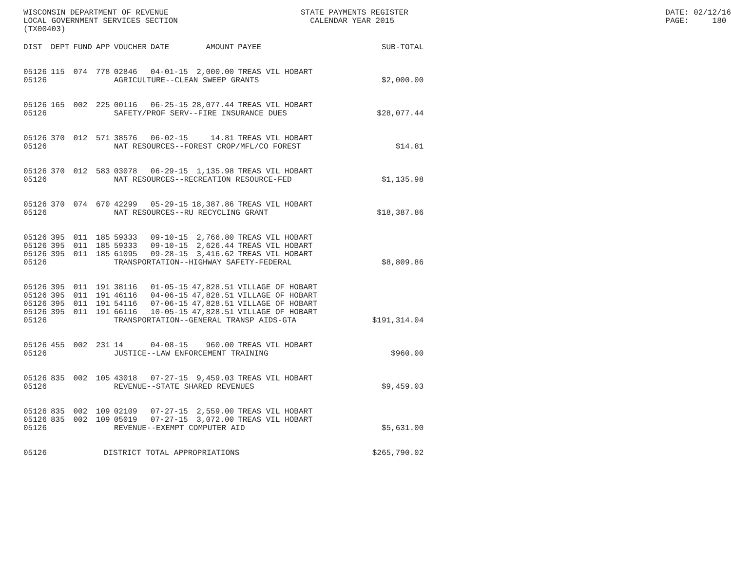WISCONSIN DEPARTMENT OF REVENUE LOCAL GOVERNMENT SERVICES SECTION (TX00403)
STATE PAYMENTS REGISTER CALENDAR YEAR 2015
DATE: 02/12/16 PAGE: 180
| DIST | DEPT | FUND | APP | VOUCHER | DATE | AMOUNT | PAYEE | SUB-TOTAL |
| --- | --- | --- | --- | --- | --- | --- | --- | --- |
| 05126 | 115 | 074 | 778 | 02846 | 04-01-15 | 2,000.00 | TREAS VIL HOBART | |
| 05126 | | | | AGRICULTURE--CLEAN SWEEP GRANTS | | | | $2,000.00 |
| 05126 | 165 | 002 | 225 | 00116 | 06-25-15 | 28,077.44 | TREAS VIL HOBART | |
| 05126 | | | | SAFETY/PROF SERV--FIRE INSURANCE DUES | | | | $28,077.44 |
| 05126 | 370 | 012 | 571 | 38576 | 06-02-15 | 14.81 | TREAS VIL HOBART | |
| 05126 | | | | NAT RESOURCES--FOREST CROP/MFL/CO FOREST | | | | $14.81 |
| 05126 | 370 | 012 | 583 | 03078 | 06-29-15 | 1,135.98 | TREAS VIL HOBART | |
| 05126 | | | | NAT RESOURCES--RECREATION RESOURCE-FED | | | | $1,135.98 |
| 05126 | 370 | 074 | 670 | 42299 | 05-29-15 | 18,387.86 | TREAS VIL HOBART | |
| 05126 | | | | NAT RESOURCES--RU RECYCLING GRANT | | | | $18,387.86 |
| 05126 | 395 | 011 | 185 | 59333 | 09-10-15 | 2,766.80 | TREAS VIL HOBART | |
| 05126 | 395 | 011 | 185 | 59333 | 09-10-15 | 2,626.44 | TREAS VIL HOBART | |
| 05126 | 395 | 011 | 185 | 61095 | 09-28-15 | 3,416.62 | TREAS VIL HOBART | |
| 05126 | | | | TRANSPORTATION--HIGHWAY SAFETY-FEDERAL | | | | $8,809.86 |
| 05126 | 395 | 011 | 191 | 38116 | 01-05-15 | 47,828.51 | VILLAGE OF HOBART | |
| 05126 | 395 | 011 | 191 | 46116 | 04-06-15 | 47,828.51 | VILLAGE OF HOBART | |
| 05126 | 395 | 011 | 191 | 54116 | 07-06-15 | 47,828.51 | VILLAGE OF HOBART | |
| 05126 | 395 | 011 | 191 | 66116 | 10-05-15 | 47,828.51 | VILLAGE OF HOBART | |
| 05126 | | | | TRANSPORTATION--GENERAL TRANSP AIDS-GTA | | | | $191,314.04 |
| 05126 | 455 | 002 | 231 | 14 | 04-08-15 | 960.00 | TREAS VIL HOBART | |
| 05126 | | | | JUSTICE--LAW ENFORCEMENT TRAINING | | | | $960.00 |
| 05126 | 835 | 002 | 105 | 43018 | 07-27-15 | 9,459.03 | TREAS VIL HOBART | |
| 05126 | | | | REVENUE--STATE SHARED REVENUES | | | | $9,459.03 |
| 05126 | 835 | 002 | 109 | 02109 | 07-27-15 | 2,559.00 | TREAS VIL HOBART | |
| 05126 | 835 | 002 | 109 | 05019 | 07-27-15 | 3,072.00 | TREAS VIL HOBART | |
| 05126 | | | | REVENUE--EXEMPT COMPUTER AID | | | | $5,631.00 |
| 05126 | | | DISTRICT TOTAL APPROPRIATIONS | | | | | $265,790.02 |